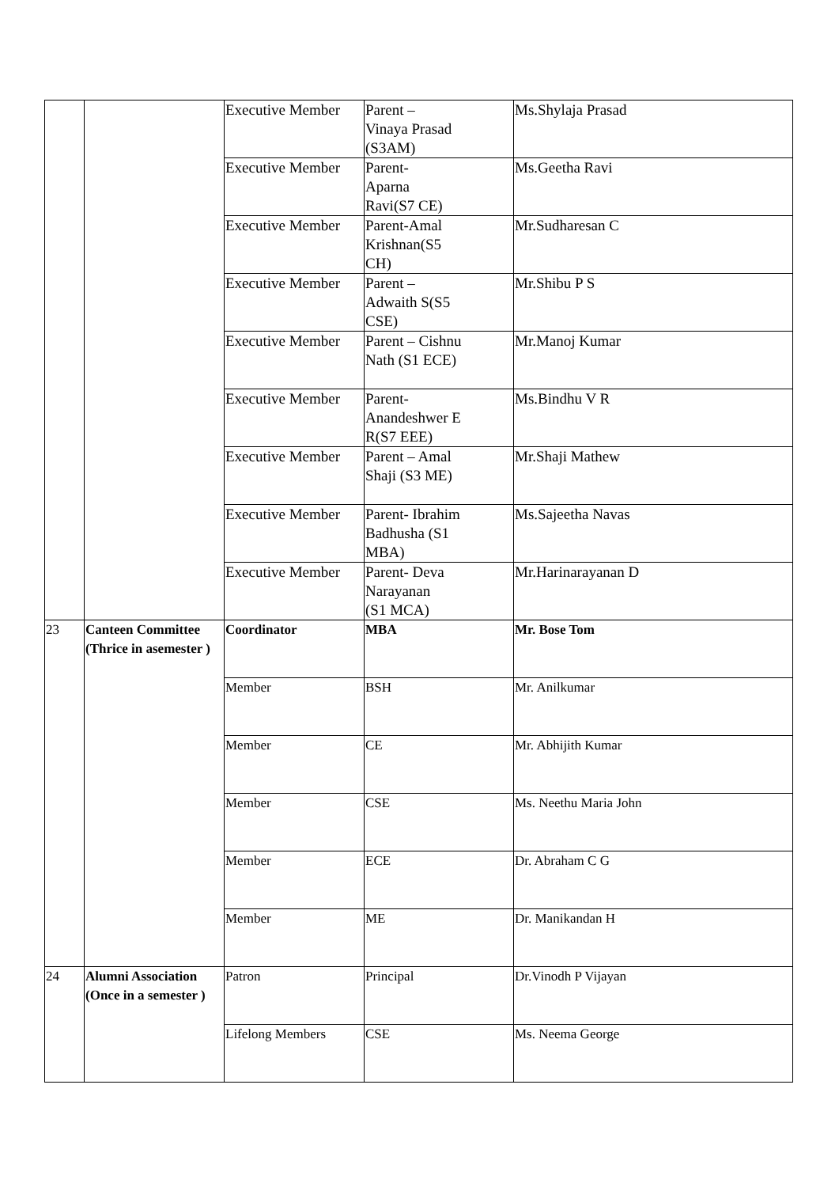| | | Executive Member | Parent – Vinaya Prasad (S3AM) | Ms.Shylaja Prasad |
| | | Executive Member | Parent- Aparna Ravi(S7 CE) | Ms.Geetha Ravi |
| | | Executive Member | Parent-Amal Krishnan(S5 CH) | Mr.Sudharesan C |
| | | Executive Member | Parent – Adwaith S(S5 CSE) | Mr.Shibu P S |
| | | Executive Member | Parent – Cishnu Nath (S1 ECE) | Mr.Manoj Kumar |
| | | Executive Member | Parent- Anandeshwer E R(S7 EEE) | Ms.Bindhu V R |
| | | Executive Member | Parent – Amal Shaji (S3 ME) | Mr.Shaji Mathew |
| | | Executive Member | Parent- Ibrahim Badhusha (S1 MBA) | Ms.Sajeetha Navas |
| | | Executive Member | Parent- Deva Narayanan (S1 MCA) | Mr.Harinarayanan D |
| 23 | Canteen Committee (Thrice in asemester ) | Coordinator | MBA | Mr. Bose Tom |
| | | Member | BSH | Mr. Anilkumar |
| | | Member | CE | Mr. Abhijith Kumar |
| | | Member | CSE | Ms. Neethu Maria John |
| | | Member | ECE | Dr. Abraham C G |
| | | Member | ME | Dr. Manikandan H |
| 24 | Alumni Association (Once in a semester ) | Patron | Principal | Dr.Vinodh P Vijayan |
| | | Lifelong Members | CSE | Ms. Neema George |